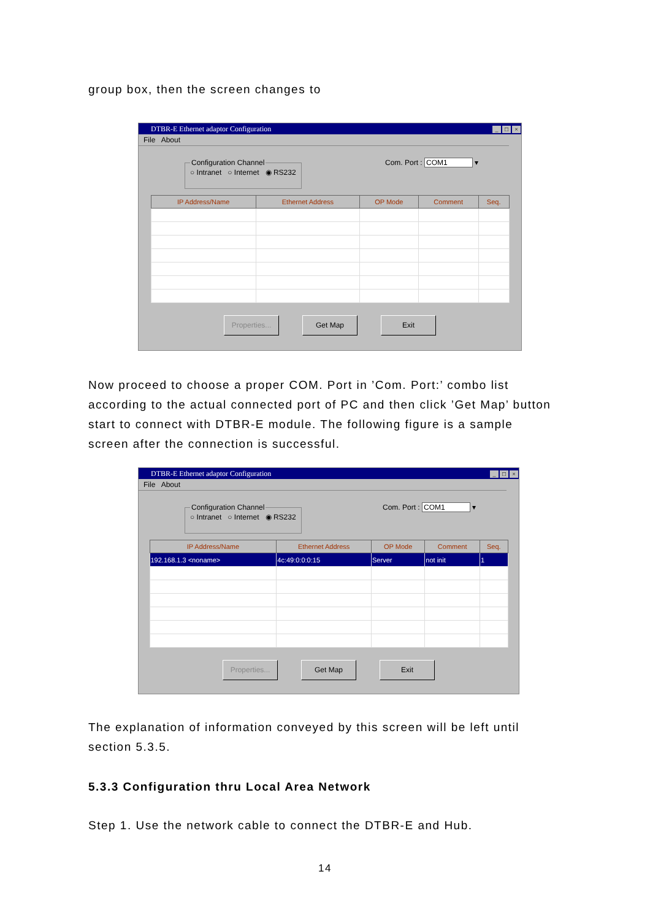group box, then the screen changes to
DTBR-E Ethernet adaptor Configuration _ □ ×
File About
Configuration Channel○ Intranet ○ Internet ◉ RS232
Com. Port : COM1 ▾
| IP Address/Name | Ethernet Address | OP Mode | Comment | Seq. |
| --- | --- | --- | --- | --- |
Properties...
Get Map Exit
Now proceed to choose a proper COM. Port in ’Com. Port:’ combo list according to the actual connected port of PC and then click ’Get Map’ button start to connect with DTBR-E module. The following figure is a sample screen after the connection is successful.
DTBR-E Ethernet adaptor Configuration _ □ ×
File About
Configuration Channel○ Intranet ○ Internet ◉ RS232
Com. Port : COM1 ▾
| IP Address/Name | Ethernet Address | OP Mode | Comment | Seq. |
| --- | --- | --- | --- | --- |
| 192.168.1.3 <noname> | 4c:49:0:0:0:15 | Server | not init | 1 |
Properties...
Get Map Exit
The explanation of information conveyed by this screen will be left until section 5.3.5.
5.3.3 Configuration thru Local Area Network
Step 1. Use the network cable to connect the DTBR-E and Hub.
14